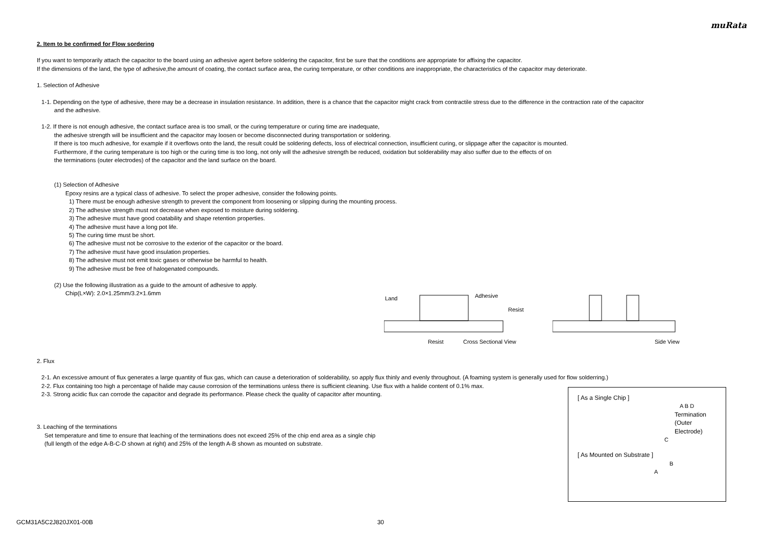muRata
2. Item to be confirmed for Flow sordering
If you want to temporarily attach the capacitor to the board using an adhesive agent before soldering the capacitor, first be sure that the conditions are appropriate for affixing the capacitor.
If the dimensions of the land, the type of adhesive,the amount of coating, the contact surface area, the curing temperature, or other conditions are inappropriate, the characteristics of the capacitor may deteriorate.
1. Selection of Adhesive
1-1. Depending on the type of adhesive, there may be a decrease in insulation resistance. In addition, there is a chance that the capacitor might crack from contractile stress due to the difference in the contraction rate of the capacitor
and the adhesive.
1-2. If there is not enough adhesive, the contact surface area is too small, or the curing temperature or curing time are inadequate,
the adhesive strength will be insufficient and the capacitor may loosen or become disconnected during transportation or soldering.
If there is too much adhesive, for example if it overflows onto the land, the result could be soldering defects, loss of electrical connection, insufficient curing, or slippage after the capacitor is mounted.
Furthermore, if the curing temperature is too high or the curing time is too long, not only will the adhesive strength be reduced, oxidation but solderability may also suffer due to the effects of on
the terminations (outer electrodes) of the capacitor and the land surface on the board.
(1) Selection of Adhesive
Epoxy resins are a typical class of adhesive. To select the proper adhesive, consider the following points.
1) There must be enough adhesive strength to prevent the component from loosening or slipping during the mounting process.
2) The adhesive strength must not decrease when exposed to moisture during soldering.
3) The adhesive must have good coatability and shape retention properties.
4) The adhesive must have a long pot life.
5) The curing time must be short.
6) The adhesive must not be corrosive to the exterior of the capacitor or the board.
7) The adhesive must have good insulation properties.
8) The adhesive must not emit toxic gases or otherwise be harmful to health.
9) The adhesive must be free of halogenated compounds.
(2) Use the following illustration as a guide to the amount of adhesive to apply.
Chip(L×W): 2.0×1.25mm/3.2×1.6mm
Land
Adhesive
Resist
Resist
Cross Sectional View
Side View
2. Flux
2-1. An excessive amount of flux generates a large quantity of flux gas, which can cause a deterioration of solderability, so apply flux thinly and evenly throughout. (A foaming system is generally used for flow solderring.)
2-2. Flux containing too high a percentage of halide may cause corrosion of the terminations unless there is sufficient cleaning. Use flux with a halide content of 0.1% max.
2-3. Strong acidic flux can corrode the capacitor and degrade its performance. Please check the quality of capacitor after mounting.
3. Leaching of the terminations
Set temperature and time to ensure that leaching of the terminations does not exceed 25% of the chip end area as a single chip
(full length of the edge A-B-C-D shown at right) and 25% of the length A-B shown as mounted on substrate.
[ As a Single Chip ]
A B D
Termination
(Outer Electrode)
C
[ As Mounted on Substrate ]
B
A
GCM31A5C2J820JX01-00B 30